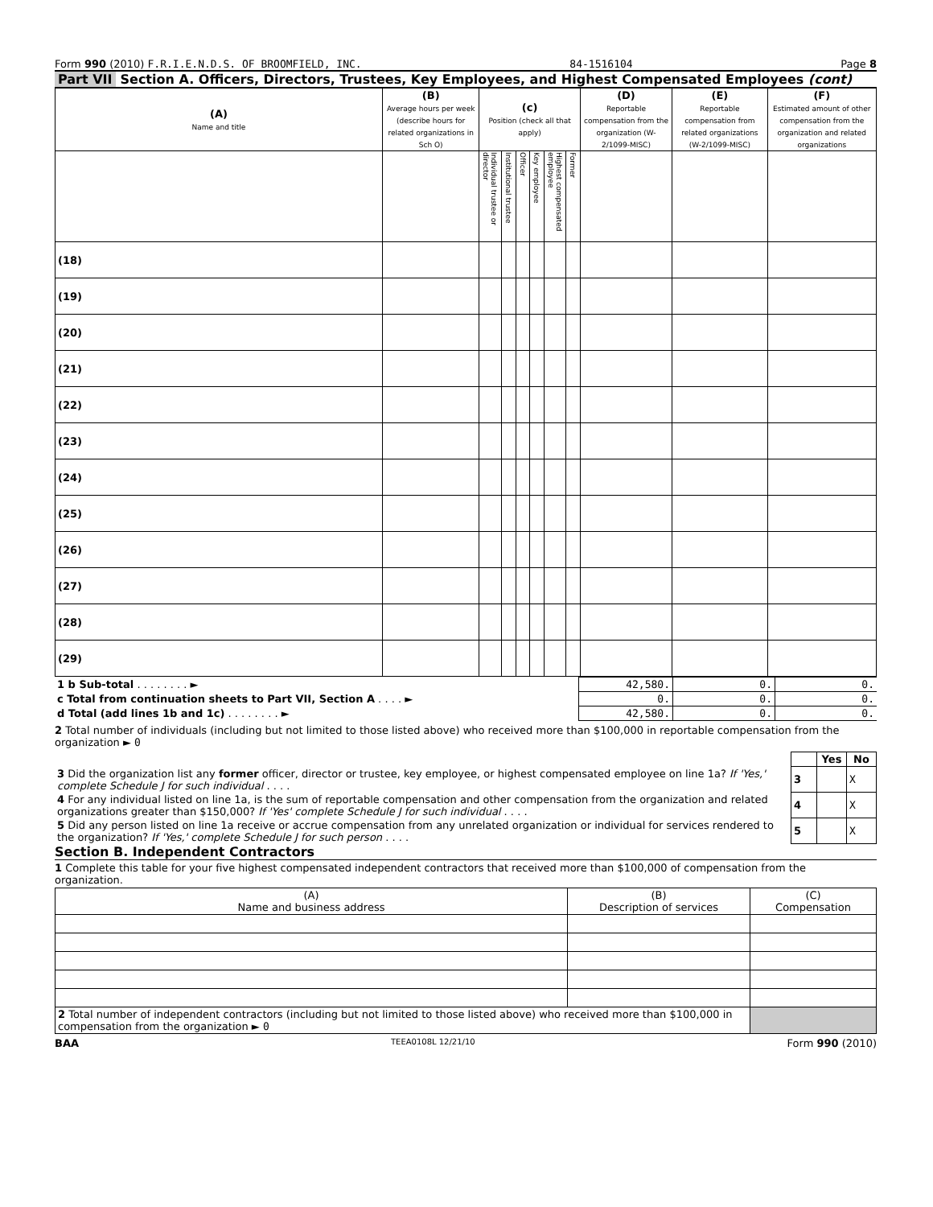Form 990 (2010) F.R.I.E.N.D.S. OF BROOMFIELD, INC.
84-1516104 Page 8
Part VII Section A. Officers, Directors, Trustees, Key Employees, and Highest Compensated Employees (cont)
| (A) Name and title | (B) Average hours per week (describe hours for related organizations in Sch O) | (c) Position (check all that apply) | | | | | | (D) Reportable compensation from the organization (W-2/1099-MISC) | (E) Reportable compensation from related organizations (W-2/1099-MISC) | (F) Estimated amount of other compensation from the organization and related organizations |
| --- | --- | --- | --- | --- | --- | --- | --- | --- | --- | --- |
| | | Individual trustee or director | Institutional trustee | Officer | Key employee | Highest compensated employee | Former | | | |
| (18) | | | | | | | | | | |
| (19) | | | | | | | | | | |
| (20) | | | | | | | | | | |
| (21) | | | | | | | | | | |
| (22) | | | | | | | | | | |
| (23) | | | | | | | | | | |
| (24) | | | | | | | | | | |
| (25) | | | | | | | | | | |
| (26) | | | | | | | | | | |
| (27) | | | | | | | | | | |
| (28) | | | | | | | | | | |
| (29) | | | | | | | | | | |
| 1 b Sub-total . . . . . . . . ► | 42,580. | 0. | 0. |
| c Total from continuation sheets to Part VII, Section A . . . . ► | 0. | 0. | 0. |
| d Total (add lines 1b and 1c) . . . . . . . . ► | 42,580. | 0. | 0. |
2 Total number of individuals (including but not limited to those listed above) who received more than $100,000 in reportable compensation from the organization ► 0
| | | Yes | No |
| 3 Did the organization list any former officer, director or trustee, key employee, or highest compensated employee on line 1a? If 'Yes,' complete Schedule J for such individual . . . . | 3 | | X |
| 4 For any individual listed on line 1a, is the sum of reportable compensation and other compensation from the organization and related organizations greater than $150,000? If 'Yes' complete Schedule J for such individual . . . . | 4 | | X |
| 5 Did any person listed on line 1a receive or accrue compensation from any unrelated organization or individual for services rendered to the organization? If 'Yes,' complete Schedule J for such person . . . . | 5 | | X |
Section B. Independent Contractors
1 Complete this table for your five highest compensated independent contractors that received more than $100,000 of compensation from the organization.
| (A) Name and business address | (B) Description of services | (C) Compensation |
| --- | --- | --- |
| 2 Total number of independent contractors (including but not limited to those listed above) who received more than $100,000 in compensation from the organization ► 0 | | |
BAA TEEA0108L 12/21/10 Form 990 (2010)